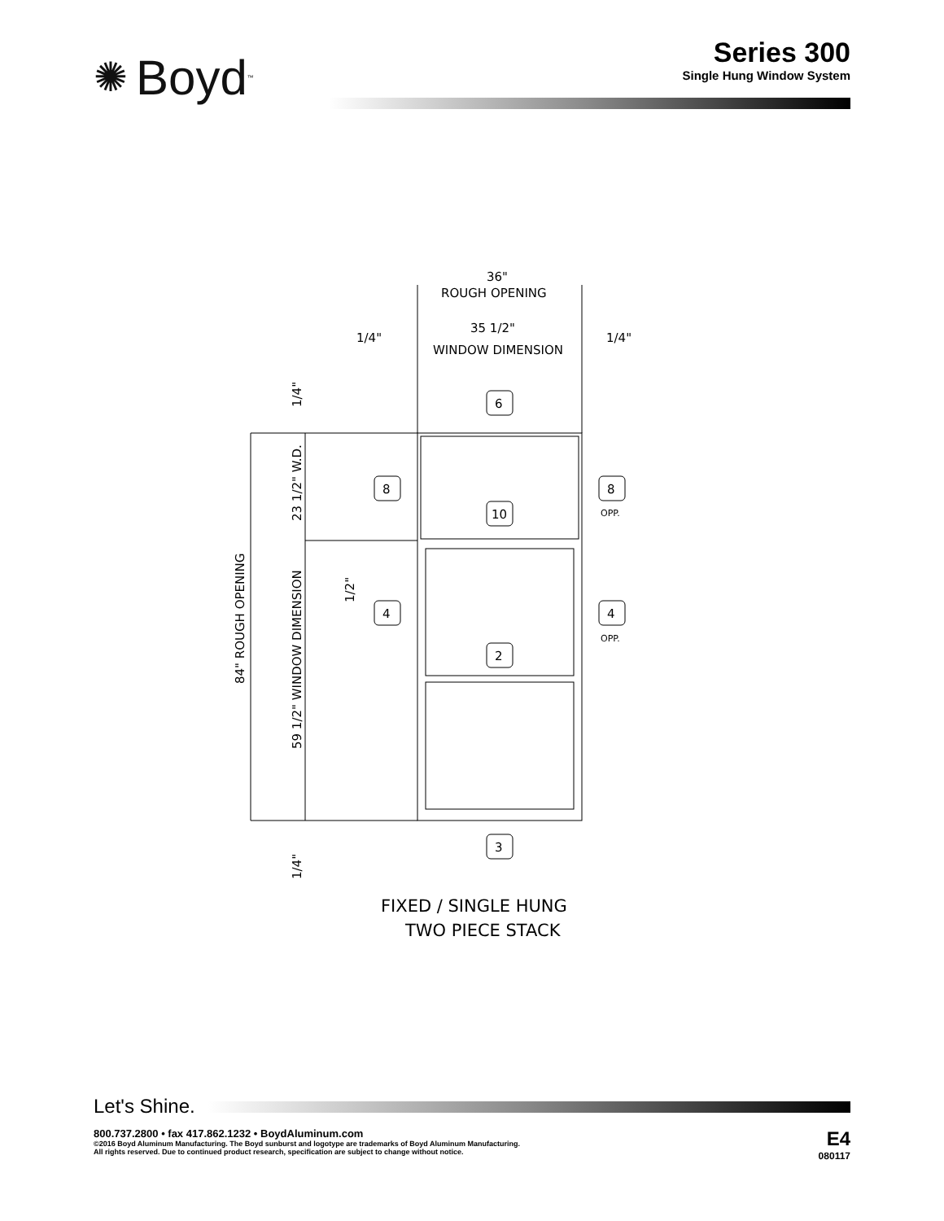✺ Boyd<sup>™</sup>
Series 300
Single Hung Window System
36"
ROUGH OPENING
35 1/2"
WINDOW DIMENSION
1/4"
1/4"
6
10
2
3
8
8
OPP.
4
4
OPP.
23 1/2" W.D.
1/2"
1/4"
1/4"
84" ROUGH OPENING
59 1/2" WINDOW DIMENSION
FIXED / SINGLE HUNG
TWO PIECE STACK
Let's Shine.
800.737.2800 • fax 417.862.1232 • BoydAluminum.com
©2016 Boyd Aluminum Manufacturing. The Boyd sunburst and logotype are trademarks of Boyd Aluminum Manufacturing.
All rights reserved. Due to continued product research, specification are subject to change without notice.
E4
080117